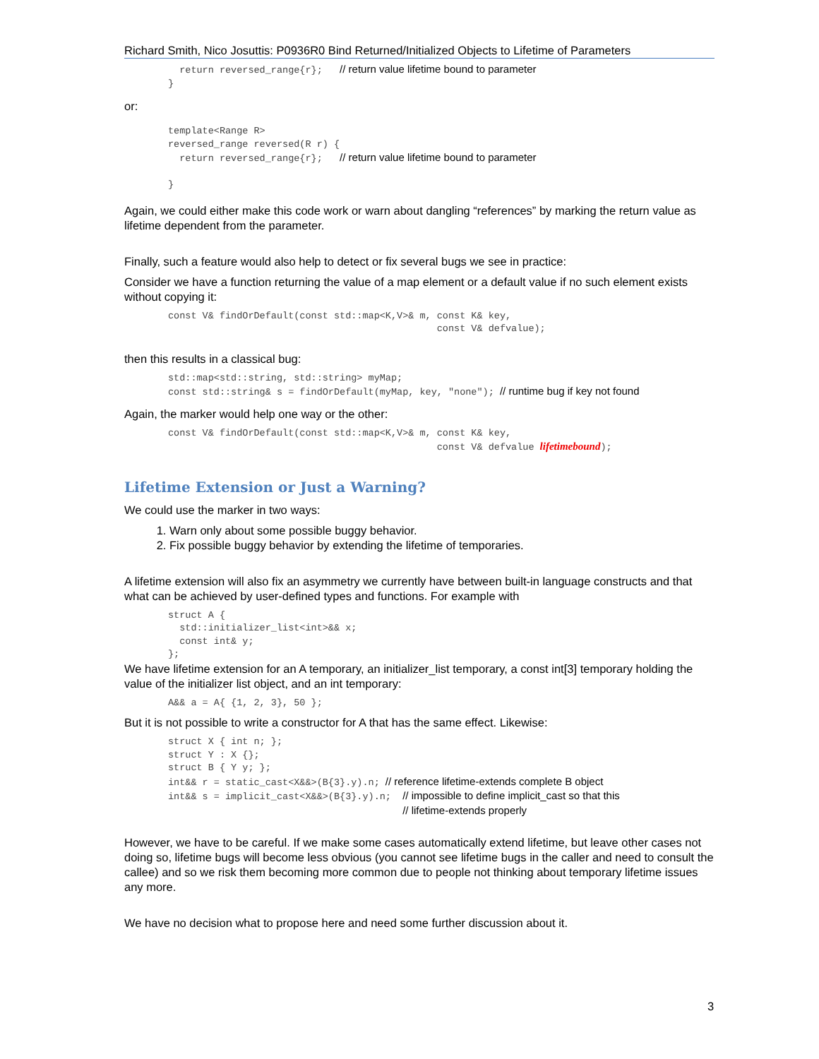Richard Smith, Nico Josuttis: P0936R0 Bind Returned/Initialized Objects to Lifetime of Parameters
  return reversed_range{r};   // return value lifetime bound to parameter
}
or:
template<Range R>
reversed_range reversed(R r) {
  return reversed_range{r};   // return value lifetime bound to parameter

}
Again, we could either make this code work or warn about dangling “references” by marking the return value as lifetime dependent from the parameter.
Finally, such a feature would also help to detect or fix several bugs we see in practice:
Consider we have a function returning the value of a map element or a default value if no such element exists without copying it:
const V& findOrDefault(const std::map<K,V>& m, const K& key,
                                               const V& defvalue);
then this results in a classical bug:
std::map<std::string, std::string> myMap;
const std::string& s = findOrDefault(myMap, key, "none"); // runtime bug if key not found
Again, the marker would help one way or the other:
const V& findOrDefault(const std::map<K,V>& m, const K& key,
                                               const V& defvalue lifetimebound);
Lifetime Extension or Just a Warning?
We could use the marker in two ways:
1. Warn only about some possible buggy behavior.
2. Fix possible buggy behavior by extending the lifetime of temporaries.
A lifetime extension will also fix an asymmetry we currently have between built-in language constructs and that what can be achieved by user-defined types and functions. For example with
struct A {
  std::initializer_list<int>&& x;
  const int& y;
};
We have lifetime extension for an A temporary, an initializer_list temporary, a const int[3] temporary holding the value of the initializer list object, and an int temporary:
A&& a = A{ {1, 2, 3}, 50 };
But it is not possible to write a constructor for A that has the same effect. Likewise:
struct X { int n; };
struct Y : X {};
struct B { Y y; };
int&& r = static_cast<X&&>(B{3}.y).n; // reference lifetime-extends complete B object
int&& s = implicit_cast<X&&>(B{3}.y).n;  // impossible to define implicit_cast so that this
                                         // lifetime-extends properly
However, we have to be careful. If we make some cases automatically extend lifetime, but leave other cases not doing so, lifetime bugs will become less obvious (you cannot see lifetime bugs in the caller and need to consult the callee) and so we risk them becoming more common due to people not thinking about temporary lifetime issues any more.
We have no decision what to propose here and need some further discussion about it.
3